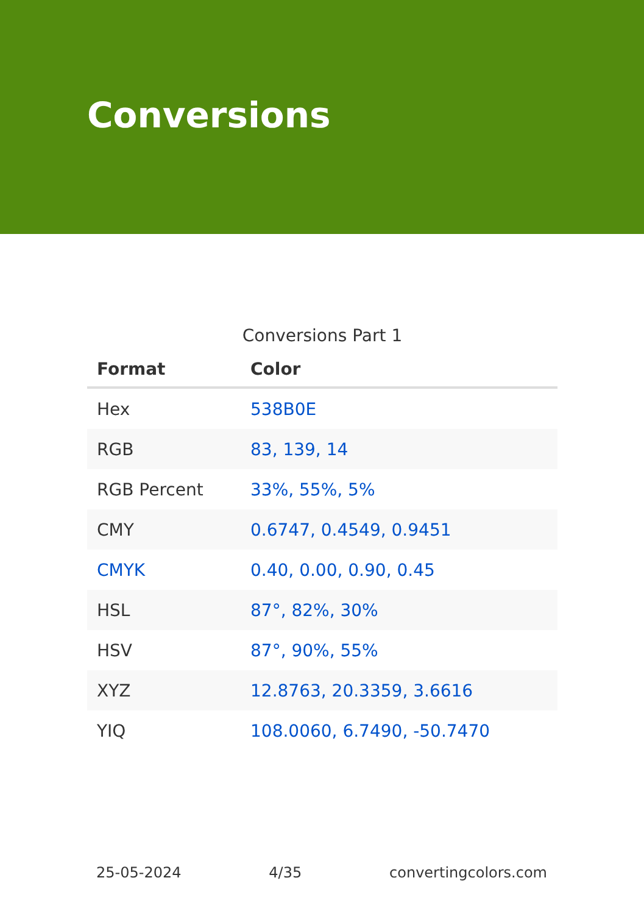Conversions
Conversions Part 1
| Format | Color |
| --- | --- |
| Hex | 538B0E |
| RGB | 83, 139, 14 |
| RGB Percent | 33%, 55%, 5% |
| CMY | 0.6747, 0.4549, 0.9451 |
| CMYK | 0.40, 0.00, 0.90, 0.45 |
| HSL | 87°, 82%, 30% |
| HSV | 87°, 90%, 55% |
| XYZ | 12.8763, 20.3359, 3.6616 |
| YIQ | 108.0060, 6.7490, -50.7470 |
25-05-2024 4/35 convertingcolors.com